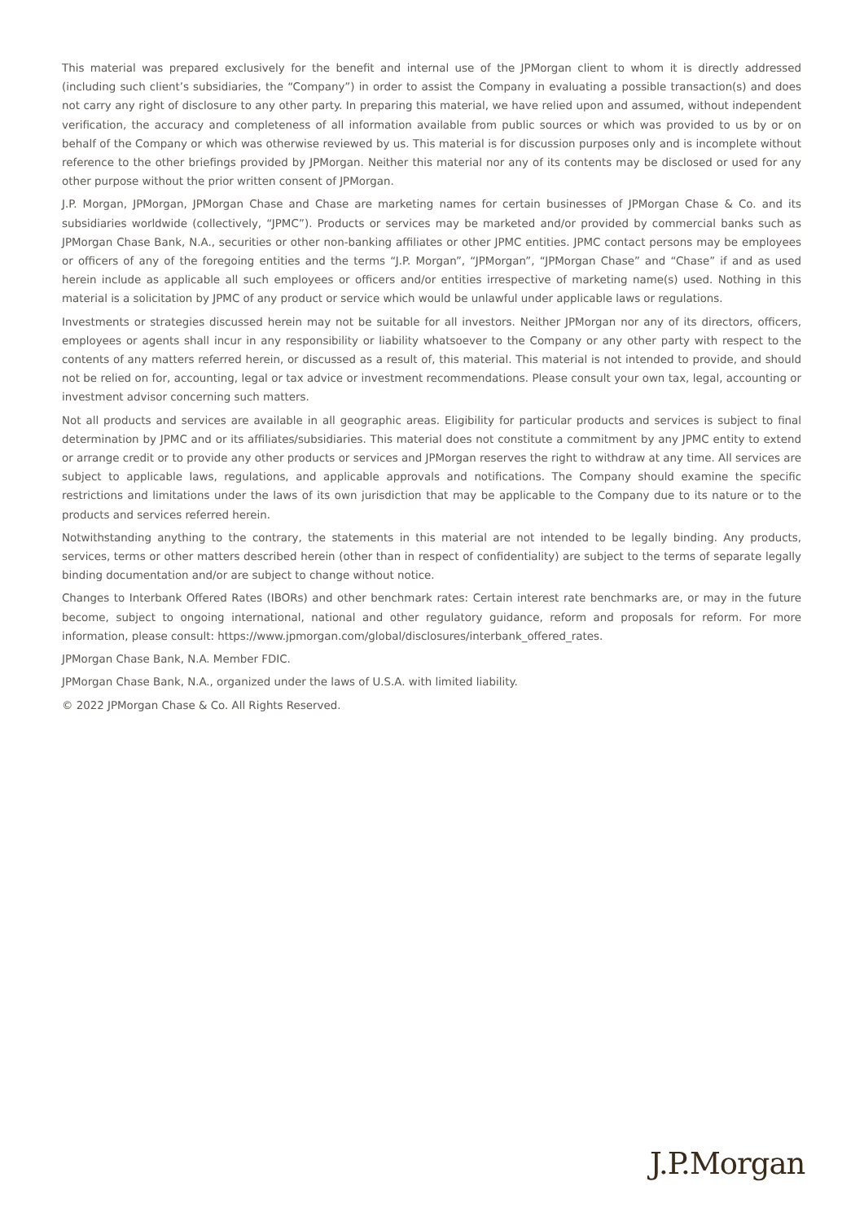This material was prepared exclusively for the benefit and internal use of the JPMorgan client to whom it is directly addressed (including such client’s subsidiaries, the “Company”) in order to assist the Company in evaluating a possible transaction(s) and does not carry any right of disclosure to any other party. In preparing this material, we have relied upon and assumed, without independent verification, the accuracy and completeness of all information available from public sources or which was provided to us by or on behalf of the Company or which was otherwise reviewed by us. This material is for discussion purposes only and is incomplete without reference to the other briefings provided by JPMorgan. Neither this material nor any of its contents may be disclosed or used for any other purpose without the prior written consent of JPMorgan.
J.P. Morgan, JPMorgan, JPMorgan Chase and Chase are marketing names for certain businesses of JPMorgan Chase & Co. and its subsidiaries worldwide (collectively, “JPMC”). Products or services may be marketed and/or provided by commercial banks such as JPMorgan Chase Bank, N.A., securities or other non-banking affiliates or other JPMC entities. JPMC contact persons may be employees or officers of any of the foregoing entities and the terms “J.P. Morgan”, “JPMorgan”, “JPMorgan Chase” and “Chase” if and as used herein include as applicable all such employees or officers and/or entities irrespective of marketing name(s) used. Nothing in this material is a solicitation by JPMC of any product or service which would be unlawful under applicable laws or regulations.
Investments or strategies discussed herein may not be suitable for all investors. Neither JPMorgan nor any of its directors, officers, employees or agents shall incur in any responsibility or liability whatsoever to the Company or any other party with respect to the contents of any matters referred herein, or discussed as a result of, this material. This material is not intended to provide, and should not be relied on for, accounting, legal or tax advice or investment recommendations. Please consult your own tax, legal, accounting or investment advisor concerning such matters.
Not all products and services are available in all geographic areas. Eligibility for particular products and services is subject to final determination by JPMC and or its affiliates/subsidiaries. This material does not constitute a commitment by any JPMC entity to extend or arrange credit or to provide any other products or services and JPMorgan reserves the right to withdraw at any time. All services are subject to applicable laws, regulations, and applicable approvals and notifications. The Company should examine the specific restrictions and limitations under the laws of its own jurisdiction that may be applicable to the Company due to its nature or to the products and services referred herein.
Notwithstanding anything to the contrary, the statements in this material are not intended to be legally binding. Any products, services, terms or other matters described herein (other than in respect of confidentiality) are subject to the terms of separate legally binding documentation and/or are subject to change without notice.
Changes to Interbank Offered Rates (IBORs) and other benchmark rates: Certain interest rate benchmarks are, or may in the future become, subject to ongoing international, national and other regulatory guidance, reform and proposals for reform. For more information, please consult: https://www.jpmorgan.com/global/disclosures/interbank_offered_rates.
JPMorgan Chase Bank, N.A. Member FDIC.
JPMorgan Chase Bank, N.A., organized under the laws of U.S.A. with limited liability.
© 2022 JPMorgan Chase & Co. All Rights Reserved.
J.P.Morgan